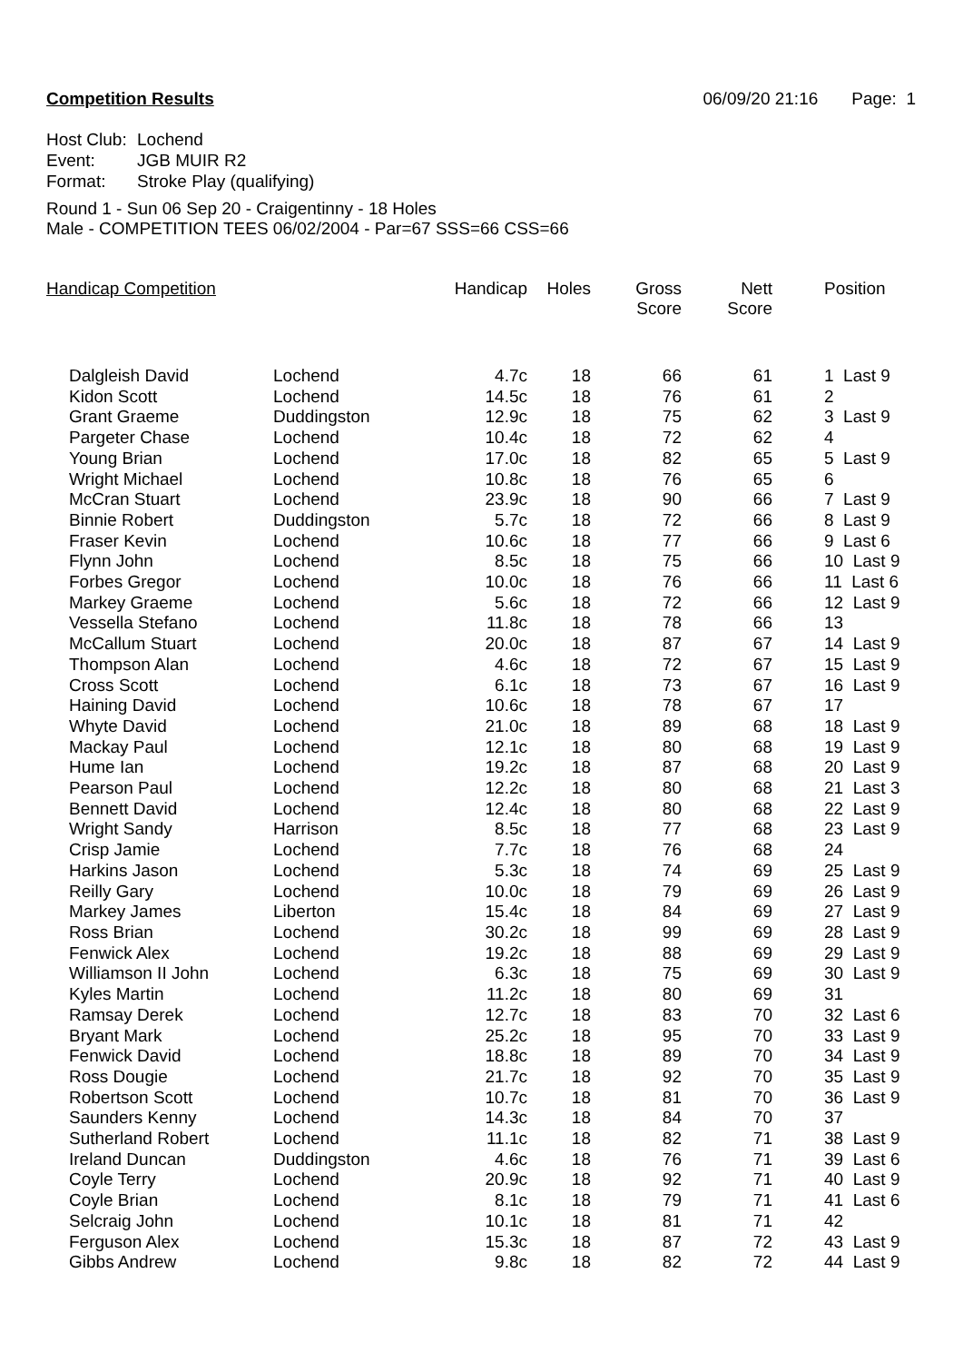Competition Results 06/09/20 21:16 Page: 1
Host Club: Lochend
Event: JGB MUIR R2
Format: Stroke Play (qualifying)
Round 1 - Sun 06 Sep 20 - Craigentinny - 18 Holes
Male - COMPETITION TEES 06/02/2004 - Par=67 SSS=66 CSS=66
| Handicap Competition | | Handicap | Holes | Gross Score | Nett Score | Position |
| --- | --- | --- | --- | --- | --- | --- |
| Dalgleish David | Lochend | 4.7c | 18 | 66 | 61 | 1 Last 9 |
| Kidon Scott | Lochend | 14.5c | 18 | 76 | 61 | 2 |
| Grant Graeme | Duddingston | 12.9c | 18 | 75 | 62 | 3 Last 9 |
| Pargeter Chase | Lochend | 10.4c | 18 | 72 | 62 | 4 |
| Young Brian | Lochend | 17.0c | 18 | 82 | 65 | 5 Last 9 |
| Wright Michael | Lochend | 10.8c | 18 | 76 | 65 | 6 |
| McCran Stuart | Lochend | 23.9c | 18 | 90 | 66 | 7 Last 9 |
| Binnie Robert | Duddingston | 5.7c | 18 | 72 | 66 | 8 Last 9 |
| Fraser Kevin | Lochend | 10.6c | 18 | 77 | 66 | 9 Last 6 |
| Flynn John | Lochend | 8.5c | 18 | 75 | 66 | 10 Last 9 |
| Forbes Gregor | Lochend | 10.0c | 18 | 76 | 66 | 11 Last 6 |
| Markey Graeme | Lochend | 5.6c | 18 | 72 | 66 | 12 Last 9 |
| Vessella Stefano | Lochend | 11.8c | 18 | 78 | 66 | 13 |
| McCallum Stuart | Lochend | 20.0c | 18 | 87 | 67 | 14 Last 9 |
| Thompson Alan | Lochend | 4.6c | 18 | 72 | 67 | 15 Last 9 |
| Cross Scott | Lochend | 6.1c | 18 | 73 | 67 | 16 Last 9 |
| Haining David | Lochend | 10.6c | 18 | 78 | 67 | 17 |
| Whyte David | Lochend | 21.0c | 18 | 89 | 68 | 18 Last 9 |
| Mackay Paul | Lochend | 12.1c | 18 | 80 | 68 | 19 Last 9 |
| Hume Ian | Lochend | 19.2c | 18 | 87 | 68 | 20 Last 9 |
| Pearson Paul | Lochend | 12.2c | 18 | 80 | 68 | 21 Last 3 |
| Bennett David | Lochend | 12.4c | 18 | 80 | 68 | 22 Last 9 |
| Wright Sandy | Harrison | 8.5c | 18 | 77 | 68 | 23 Last 9 |
| Crisp Jamie | Lochend | 7.7c | 18 | 76 | 68 | 24 |
| Harkins Jason | Lochend | 5.3c | 18 | 74 | 69 | 25 Last 9 |
| Reilly Gary | Lochend | 10.0c | 18 | 79 | 69 | 26 Last 9 |
| Markey James | Liberton | 15.4c | 18 | 84 | 69 | 27 Last 9 |
| Ross Brian | Lochend | 30.2c | 18 | 99 | 69 | 28 Last 9 |
| Fenwick Alex | Lochend | 19.2c | 18 | 88 | 69 | 29 Last 9 |
| Williamson II John | Lochend | 6.3c | 18 | 75 | 69 | 30 Last 9 |
| Kyles Martin | Lochend | 11.2c | 18 | 80 | 69 | 31 |
| Ramsay Derek | Lochend | 12.7c | 18 | 83 | 70 | 32 Last 6 |
| Bryant Mark | Lochend | 25.2c | 18 | 95 | 70 | 33 Last 9 |
| Fenwick David | Lochend | 18.8c | 18 | 89 | 70 | 34 Last 9 |
| Ross Dougie | Lochend | 21.7c | 18 | 92 | 70 | 35 Last 9 |
| Robertson Scott | Lochend | 10.7c | 18 | 81 | 70 | 36 Last 9 |
| Saunders Kenny | Lochend | 14.3c | 18 | 84 | 70 | 37 |
| Sutherland Robert | Lochend | 11.1c | 18 | 82 | 71 | 38 Last 9 |
| Ireland Duncan | Duddingston | 4.6c | 18 | 76 | 71 | 39 Last 6 |
| Coyle Terry | Lochend | 20.9c | 18 | 92 | 71 | 40 Last 9 |
| Coyle Brian | Lochend | 8.1c | 18 | 79 | 71 | 41 Last 6 |
| Selcraig John | Lochend | 10.1c | 18 | 81 | 71 | 42 |
| Ferguson Alex | Lochend | 15.3c | 18 | 87 | 72 | 43 Last 9 |
| Gibbs Andrew | Lochend | 9.8c | 18 | 82 | 72 | 44 Last 9 |